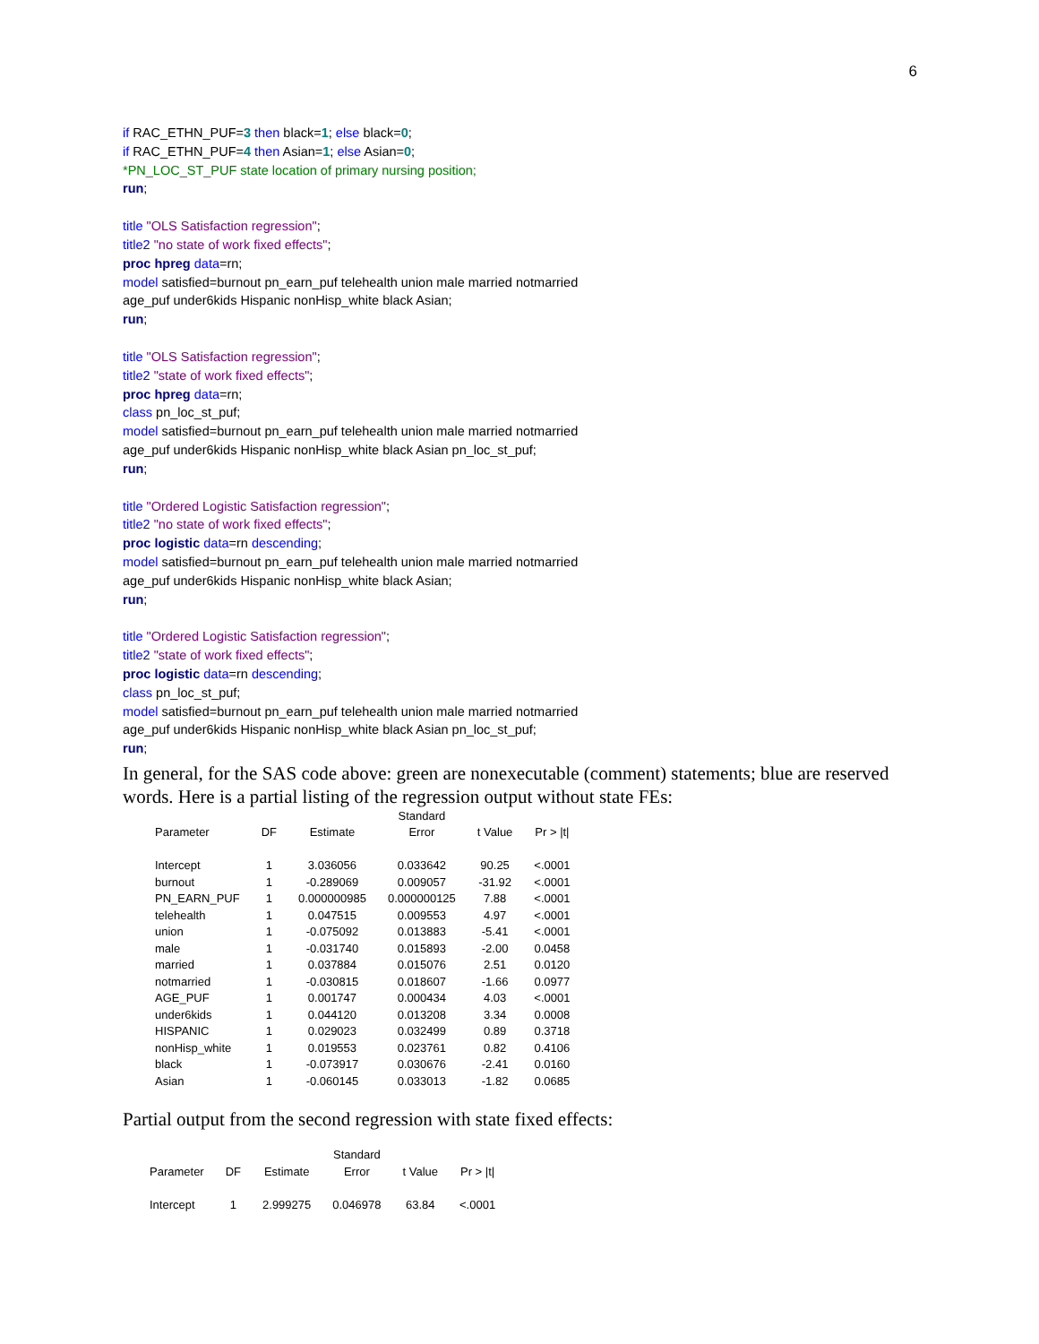6
if RAC_ETHN_PUF=3 then black=1; else black=0;
if RAC_ETHN_PUF=4 then Asian=1; else Asian=0;
*PN_LOC_ST_PUF state location of primary nursing position;
run;
title "OLS Satisfaction regression";
title2 "no state of work fixed effects";
proc hpreg data=rn;
model satisfied=burnout pn_earn_puf telehealth union male married notmarried
age_puf under6kids Hispanic nonHisp_white black Asian;
run;
title "OLS Satisfaction regression";
title2 "state of work fixed effects";
proc hpreg data=rn;
class pn_loc_st_puf;
model satisfied=burnout pn_earn_puf telehealth union male married notmarried
age_puf under6kids Hispanic nonHisp_white black Asian pn_loc_st_puf;
run;
title "Ordered Logistic Satisfaction regression";
title2 "no state of work fixed effects";
proc logistic data=rn descending;
model satisfied=burnout pn_earn_puf telehealth union male married notmarried
age_puf under6kids Hispanic nonHisp_white black Asian;
run;
title "Ordered Logistic Satisfaction regression";
title2 "state of work fixed effects";
proc logistic data=rn descending;
class pn_loc_st_puf;
model satisfied=burnout pn_earn_puf telehealth union male married notmarried
age_puf under6kids Hispanic nonHisp_white black Asian pn_loc_st_puf;
run;
In general, for the SAS code above: green are nonexecutable (comment) statements; blue are reserved words. Here is a partial listing of the regression output without state FEs:
| | | | Standard | | |
| --- | --- | --- | --- | --- | --- |
| Parameter | DF | Estimate | Error | t Value | Pr > /t/ |
| Intercept | 1 | 3.036056 | 0.033642 | 90.25 | <.0001 |
| burnout | 1 | -0.289069 | 0.009057 | -31.92 | <.0001 |
| PN_EARN_PUF | 1 | 0.000000985 | 0.000000125 | 7.88 | <.0001 |
| telehealth | 1 | 0.047515 | 0.009553 | 4.97 | <.0001 |
| union | 1 | -0.075092 | 0.013883 | -5.41 | <.0001 |
| male | 1 | -0.031740 | 0.015893 | -2.00 | 0.0458 |
| married | 1 | 0.037884 | 0.015076 | 2.51 | 0.0120 |
| notmarried | 1 | -0.030815 | 0.018607 | -1.66 | 0.0977 |
| AGE_PUF | 1 | 0.001747 | 0.000434 | 4.03 | <.0001 |
| under6kids | 1 | 0.044120 | 0.013208 | 3.34 | 0.0008 |
| HISPANIC | 1 | 0.029023 | 0.032499 | 0.89 | 0.3718 |
| nonHisp_white | 1 | 0.019553 | 0.023761 | 0.82 | 0.4106 |
| black | 1 | -0.073917 | 0.030676 | -2.41 | 0.0160 |
| Asian | 1 | -0.060145 | 0.033013 | -1.82 | 0.0685 |
Partial output from the second regression with state fixed effects:
| | | | Standard | | |
| --- | --- | --- | --- | --- | --- |
| Parameter | DF | Estimate | Error | t Value | Pr > /t/ |
| Intercept | 1 | 2.999275 | 0.046978 | 63.84 | <.0001 |